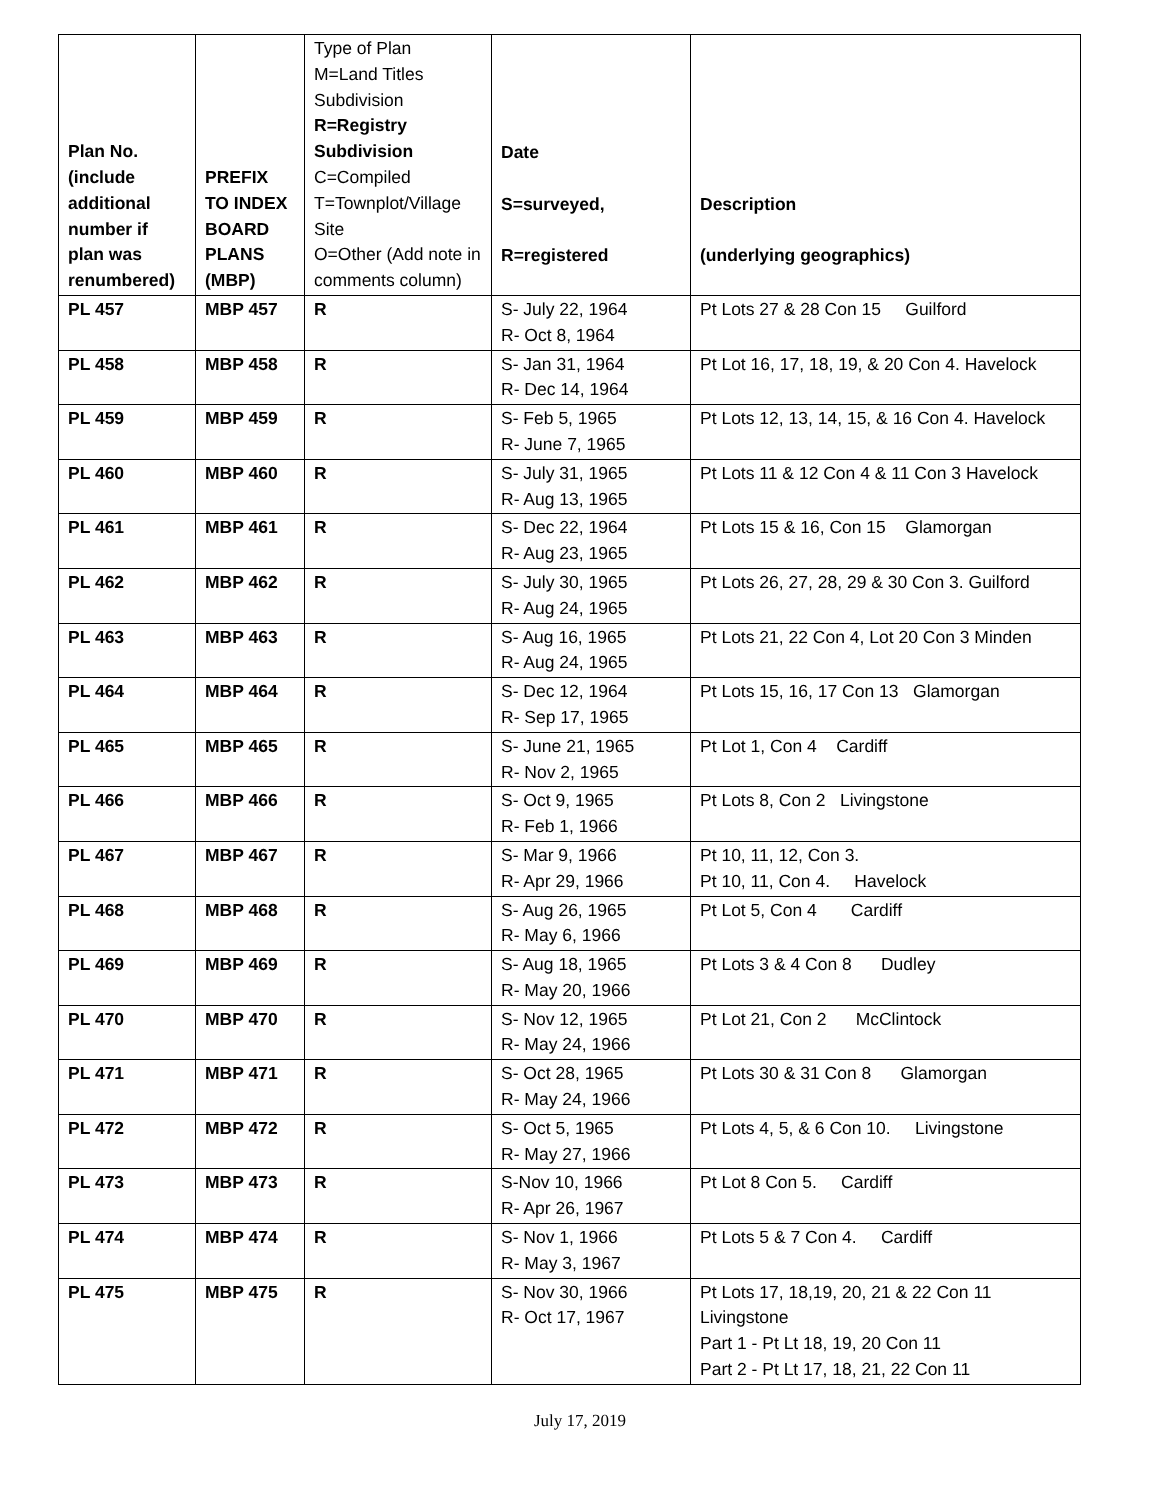| Plan No. (include additional number if plan was renumbered) | PREFIX TO INDEX BOARD PLANS (MBP) | Type of Plan M=Land Titles Subdivision R=Registry Subdivision C=Compiled T=Townplot/Village Site O=Other (Add note in comments column) | Date S=surveyed, R=registered | Description (underlying geographics) |
| --- | --- | --- | --- | --- |
| PL 457 | MBP 457 | R | S- July 22, 1964 R- Oct 8, 1964 | Pt Lots 27 & 28 Con 15 Guilford |
| PL 458 | MBP 458 | R | S- Jan 31, 1964 R- Dec 14, 1964 | Pt Lot 16, 17, 18, 19, & 20 Con 4. Havelock |
| PL 459 | MBP 459 | R | S- Feb 5, 1965 R- June 7, 1965 | Pt Lots 12, 13, 14, 15, & 16 Con 4. Havelock |
| PL 460 | MBP 460 | R | S- July 31, 1965 R- Aug 13, 1965 | Pt Lots 11 & 12 Con 4 & 11 Con 3 Havelock |
| PL 461 | MBP 461 | R | S- Dec 22, 1964 R- Aug 23, 1965 | Pt Lots 15 & 16, Con 15 Glamorgan |
| PL 462 | MBP 462 | R | S- July 30, 1965 R- Aug 24, 1965 | Pt Lots 26, 27, 28, 29 & 30 Con 3. Guilford |
| PL 463 | MBP 463 | R | S- Aug 16, 1965 R- Aug 24, 1965 | Pt Lots 21, 22 Con 4, Lot 20 Con 3 Minden |
| PL 464 | MBP 464 | R | S- Dec 12, 1964 R- Sep 17, 1965 | Pt Lots 15, 16, 17 Con 13 Glamorgan |
| PL 465 | MBP 465 | R | S- June 21, 1965 R- Nov 2, 1965 | Pt Lot 1, Con 4 Cardiff |
| PL 466 | MBP 466 | R | S- Oct 9, 1965 R- Feb 1, 1966 | Pt Lots 8, Con 2 Livingstone |
| PL 467 | MBP 467 | R | S- Mar 9, 1966 R- Apr 29, 1966 | Pt 10, 11, 12, Con 3. Pt 10, 11, Con 4. Havelock |
| PL 468 | MBP 468 | R | S- Aug 26, 1965 R- May 6, 1966 | Pt Lot 5, Con 4 Cardiff |
| PL 469 | MBP 469 | R | S- Aug 18, 1965 R- May 20, 1966 | Pt Lots 3 & 4 Con 8 Dudley |
| PL 470 | MBP 470 | R | S- Nov 12, 1965 R- May 24, 1966 | Pt Lot 21, Con 2 McClintock |
| PL 471 | MBP 471 | R | S- Oct 28, 1965 R- May 24, 1966 | Pt Lots 30 & 31 Con 8 Glamorgan |
| PL 472 | MBP 472 | R | S- Oct 5, 1965 R- May 27, 1966 | Pt Lots 4, 5, & 6 Con 10. Livingstone |
| PL 473 | MBP 473 | R | S-Nov 10, 1966 R- Apr 26, 1967 | Pt Lot 8 Con 5. Cardiff |
| PL 474 | MBP 474 | R | S- Nov 1, 1966 R- May 3, 1967 | Pt Lots 5 & 7 Con 4. Cardiff |
| PL 475 | MBP 475 | R | S- Nov 30, 1966 R- Oct 17, 1967 | Pt Lots 17, 18,19, 20, 21 & 22 Con 11 Livingstone Part 1 - Pt Lt 18, 19, 20 Con 11 Part 2 - Pt Lt 17, 18, 21, 22 Con 11 |
July 17, 2019